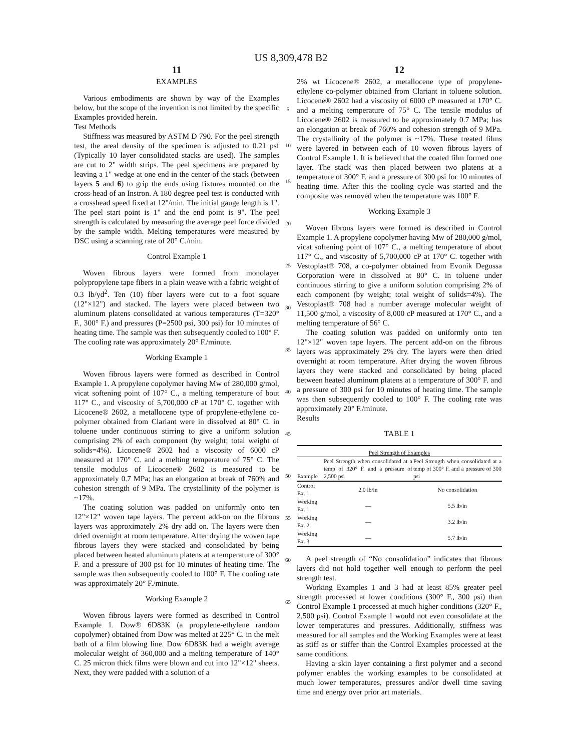US 8,309,478 B2
11
EXAMPLES
Various embodiments are shown by way of the Examples below, but the scope of the invention is not limited by the specific Examples provided herein.
Test Methods
Stiffness was measured by ASTM D 790. For the peel strength test, the areal density of the specimen is adjusted to 0.21 psf (Typically 10 layer consolidated stacks are used). The samples are cut to 2" width strips. The peel specimens are prepared by leaving a 1" wedge at one end in the center of the stack (between layers 5 and 6) to grip the ends using fixtures mounted on the cross-head of an Instron. A 180 degree peel test is conducted with a crosshead speed fixed at 12"/min. The initial gauge length is 1". The peel start point is 1" and the end point is 9". The peel strength is calculated by measuring the average peel force divided by the sample width. Melting temperatures were measured by DSC using a scanning rate of 20° C./min.
Control Example 1
Woven fibrous layers were formed from monolayer polypropylene tape fibers in a plain weave with a fabric weight of 0.3 lb/yd<sup>2</sup>. Ten (10) fiber layers were cut to a foot square (12"×12") and stacked. The layers were placed between two aluminum platens consolidated at various temperatures (T=320° F., 300° F.) and pressures (P=2500 psi, 300 psi) for 10 minutes of heating time. The sample was then subsequently cooled to 100° F. The cooling rate was approximately 20° F./minute.
Working Example 1
Woven fibrous layers were formed as described in Control Example 1. A propylene copolymer having Mw of 280,000 g/mol, vicat softening point of 107° C., a melting temperature of bout 117° C., and viscosity of 5,700,000 cP at 170° C. together with Licocene® 2602, a metallocene type of propylene-ethylene co-polymer obtained from Clariant were in dissolved at 80° C. in toluene under continuous stirring to give a uniform solution comprising 2% of each component (by weight; total weight of solids=4%). Licocene® 2602 had a viscosity of 6000 cP measured at 170° C. and a melting temperature of 75° C. The tensile modulus of Licocene® 2602 is measured to be approximately 0.7 MPa; has an elongation at break of 760% and cohesion strength of 9 MPa. The crystallinity of the polymer is ~17%.
The coating solution was padded on uniformly onto ten 12"×12" woven tape layers. The percent add-on on the fibrous layers was approximately 2% dry add on. The layers were then dried overnight at room temperature. After drying the woven tape fibrous layers they were stacked and consolidated by being placed between heated aluminum platens at a temperature of 300° F. and a pressure of 300 psi for 10 minutes of heating time. The sample was then subsequently cooled to 100° F. The cooling rate was approximately 20° F./minute.
Working Example 2
Woven fibrous layers were formed as described in Control Example 1. Dow® 6D83K (a propylene-ethylene random copolymer) obtained from Dow was melted at 225° C. in the melt bath of a film blowing line. Dow 6D83K had a weight average molecular weight of 360,000 and a melting temperature of 140° C. 25 micron thick films were blown and cut into 12"×12" sheets. Next, they were padded with a solution of a
5
10
15
20
25
30
35
40
45
50
55
60
65
12
2% wt Licocene® 2602, a metallocene type of propylene-ethylene co-polymer obtained from Clariant in toluene solution. Licocene® 2602 had a viscosity of 6000 cP measured at 170° C. and a melting temperature of 75° C. The tensile modulus of Licocene® 2602 is measured to be approximately 0.7 MPa; has an elongation at break of 760% and cohesion strength of 9 MPa. The crystallinity of the polymer is ~17%. These treated films were layered in between each of 10 woven fibrous layers of Control Example 1. It is believed that the coated film formed one layer. The stack was then placed between two platens at a temperature of 300° F. and a pressure of 300 psi for 10 minutes of heating time. After this the cooling cycle was started and the composite was removed when the temperature was 100° F.
Working Example 3
Woven fibrous layers were formed as described in Control Example 1. A propylene copolymer having Mw of 280,000 g/mol, vicat softening point of 107° C., a melting temperature of about 117° C., and viscosity of 5,700,000 cP at 170° C. together with Vestoplast® 708, a co-polymer obtained from Evonik Degussa Corporation were in dissolved at 80° C. in toluene under continuous stirring to give a uniform solution comprising 2% of each component (by weight; total weight of solids=4%). The Vestoplast® 708 had a number average molecular weight of 11,500 g/mol, a viscosity of 8,000 cP measured at 170° C., and a melting temperature of 56° C.
The coating solution was padded on uniformly onto ten 12"×12" woven tape layers. The percent add-on on the fibrous layers was approximately 2% dry. The layers were then dried overnight at room temperature. After drying the woven fibrous layers they were stacked and consolidated by being placed between heated aluminum platens at a temperature of 300° F. and a pressure of 300 psi for 10 minutes of heating time. The sample was then subsequently cooled to 100° F. The cooling rate was approximately 20° F./minute.
Results
TABLE 1
| Peel Strength of Examples | | |
| --- | --- | --- |
| Example | Peel Strength when consolidated at a temp of 320° F. and a pressure of 2,500 psi | Peel Strength when consolidated at a temp of 300° F. and a pressure of 300 psi |
| Control Ex. 1 | 2.0 lb/in | No consolidation |
| Working Ex. 1 | — | 5.5 lb/in |
| Working Ex. 2 | — | 3.2 lb/in |
| Working Ex. 3 | — | 5.7 lb/in |
A peel strength of “No consolidation” indicates that fibrous layers did not hold together well enough to perform the peel strength test.
Working Examples 1 and 3 had at least 85% greater peel strength processed at lower conditions (300° F., 300 psi) than Control Example 1 processed at much higher conditions (320° F., 2,500 psi). Control Example 1 would not even consolidate at the lower temperatures and pressures. Additionally, stiffness was measured for all samples and the Working Examples were at least as stiff as or stiffer than the Control Examples processed at the same conditions.
Having a skin layer containing a first polymer and a second polymer enables the working examples to be consolidated at much lower temperatures, pressures and/or dwell time saving time and energy over prior art materials.